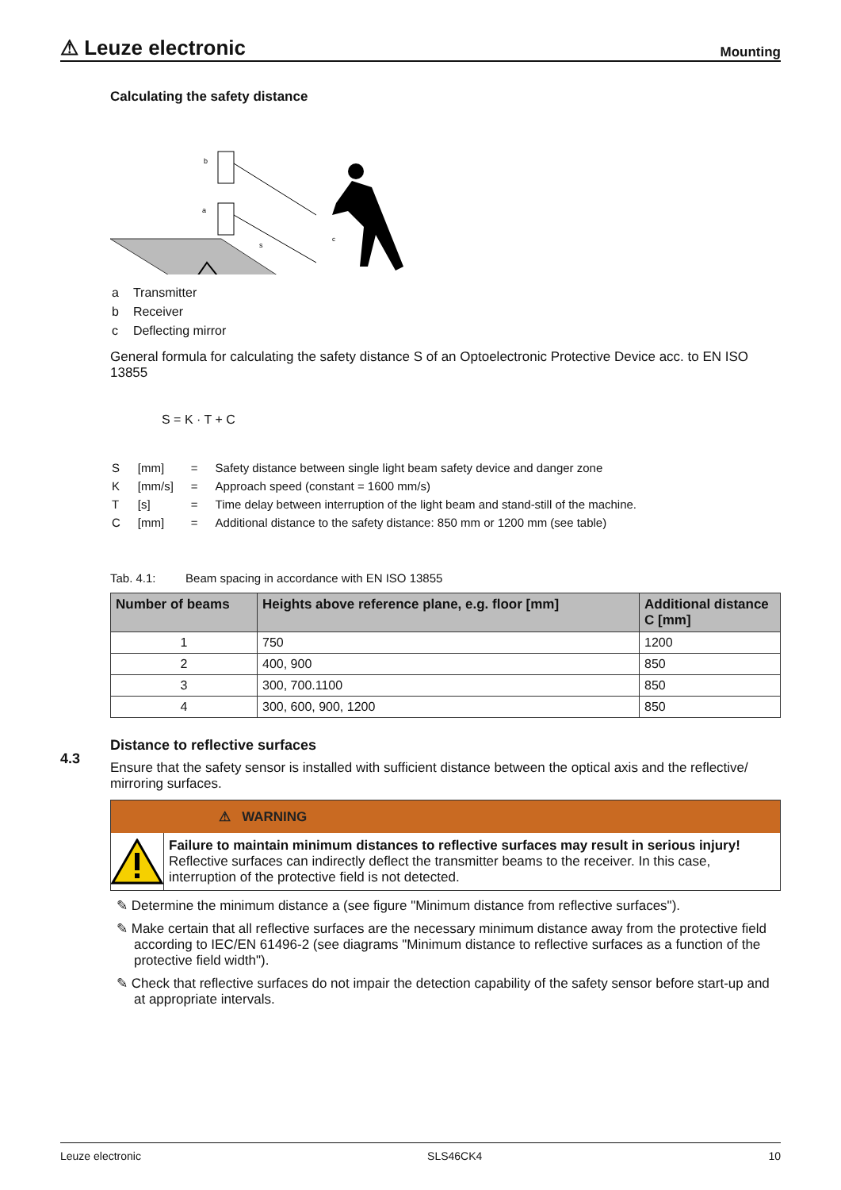⚠ Leuze electronic Mounting
Calculating the safety distance
b
a
s
c
| a | Transmitter |
| b | Receiver |
| c | Deflecting mirror |
General formula for calculating the safety distance S of an Optoelectronic Protective Device acc. to EN ISO 13855
S = K · T + C
| S | [mm] | = | Safety distance between single light beam safety device and danger zone |
| K | [mm/s] | = | Approach speed (constant = 1600 mm/s) |
| T | [s] | = | Time delay between interruption of the light beam and stand-still of the machine. |
| C | [mm] | = | Additional distance to the safety distance: 850 mm or 1200 mm (see table) |
Tab. 4.1: Beam spacing in accordance with EN ISO 13855
| Number of beams | Heights above reference plane, e.g. floor [mm] | Additional distance C [mm] |
| --- | --- | --- |
| 1 | 750 | 1200 |
| 2 | 400, 900 | 850 |
| 3 | 300, 700.1100 | 850 |
| 4 | 300, 600, 900, 1200 | 850 |
Distance to reflective surfaces
Ensure that the safety sensor is installed with sufficient distance between the optical axis and the reflective/ mirroring surfaces.
⚠ WARNING
Failure to maintain minimum distances to reflective surfaces may result in serious injury!
Reflective surfaces can indirectly deflect the transmitter beams to the receiver. In this case, interruption of the protective field is not detected.
✎ Determine the minimum distance a (see figure "Minimum distance from reflective surfaces").
✎ Make certain that all reflective surfaces are the necessary minimum distance away from the protective field according to IEC/EN 61496-2 (see diagrams "Minimum distance to reflective surfaces as a function of the protective field width").
✎ Check that reflective surfaces do not impair the detection capability of the safety sensor before start-up and at appropriate intervals.
4.3
Leuze electronic SLS46CK4 10